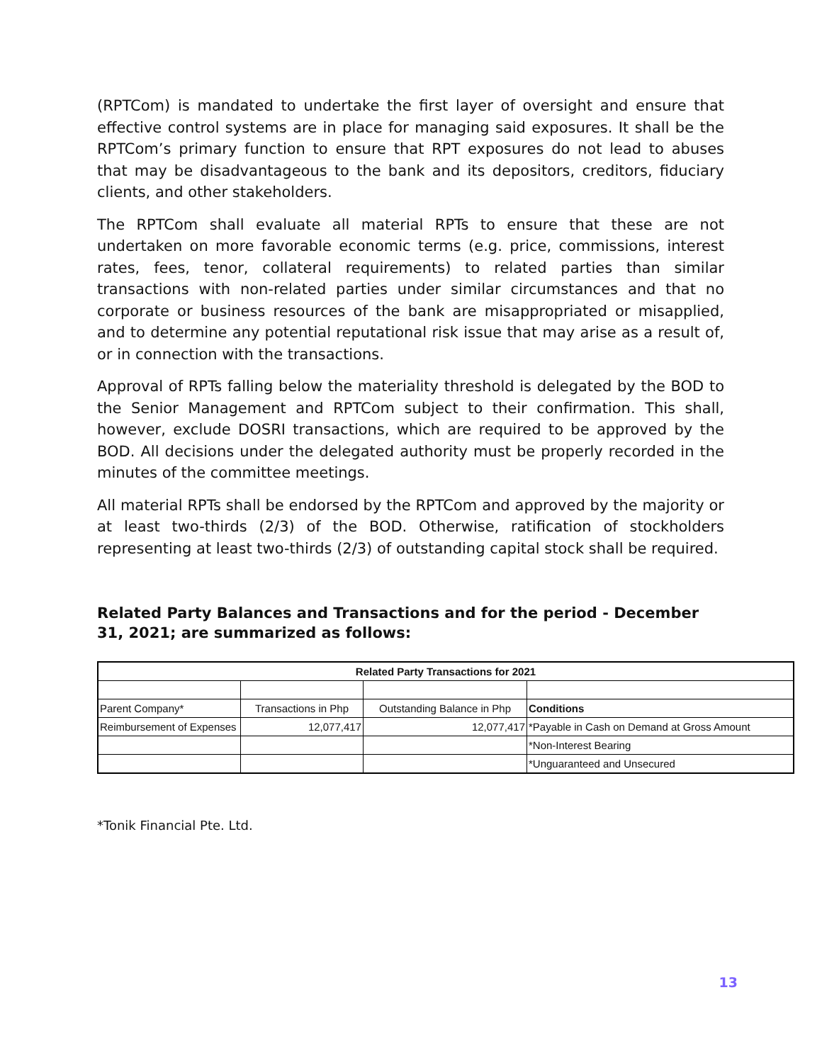(RPTCom) is mandated to undertake the first layer of oversight and ensure that effective control systems are in place for managing said exposures. It shall be the RPTCom’s primary function to ensure that RPT exposures do not lead to abuses that may be disadvantageous to the bank and its depositors, creditors, fiduciary clients, and other stakeholders.
The RPTCom shall evaluate all material RPTs to ensure that these are not undertaken on more favorable economic terms (e.g. price, commissions, interest rates, fees, tenor, collateral requirements) to related parties than similar transactions with non-related parties under similar circumstances and that no corporate or business resources of the bank are misappropriated or misapplied, and to determine any potential reputational risk issue that may arise as a result of, or in connection with the transactions.
Approval of RPTs falling below the materiality threshold is delegated by the BOD to the Senior Management and RPTCom subject to their confirmation. This shall, however, exclude DOSRI transactions, which are required to be approved by the BOD. All decisions under the delegated authority must be properly recorded in the minutes of the committee meetings.
All material RPTs shall be endorsed by the RPTCom and approved by the majority or at least two-thirds (2/3) of the BOD. Otherwise, ratification of stockholders representing at least two-thirds (2/3) of outstanding capital stock shall be required.
Related Party Balances and Transactions and for the period - December 31, 2021; are summarized as follows:
| Related Party Transactions for 2021 | | | |
| Parent Company* | Transactions in Php | Outstanding Balance in Php | Conditions |
| Reimbursement of Expenses | 12,077,417 | 12,077,417 | *Payable in Cash on Demand at Gross Amount |
| | | | *Non-Interest Bearing |
| | | | *Unguaranteed and Unsecured |
*Tonik Financial Pte. Ltd.
13